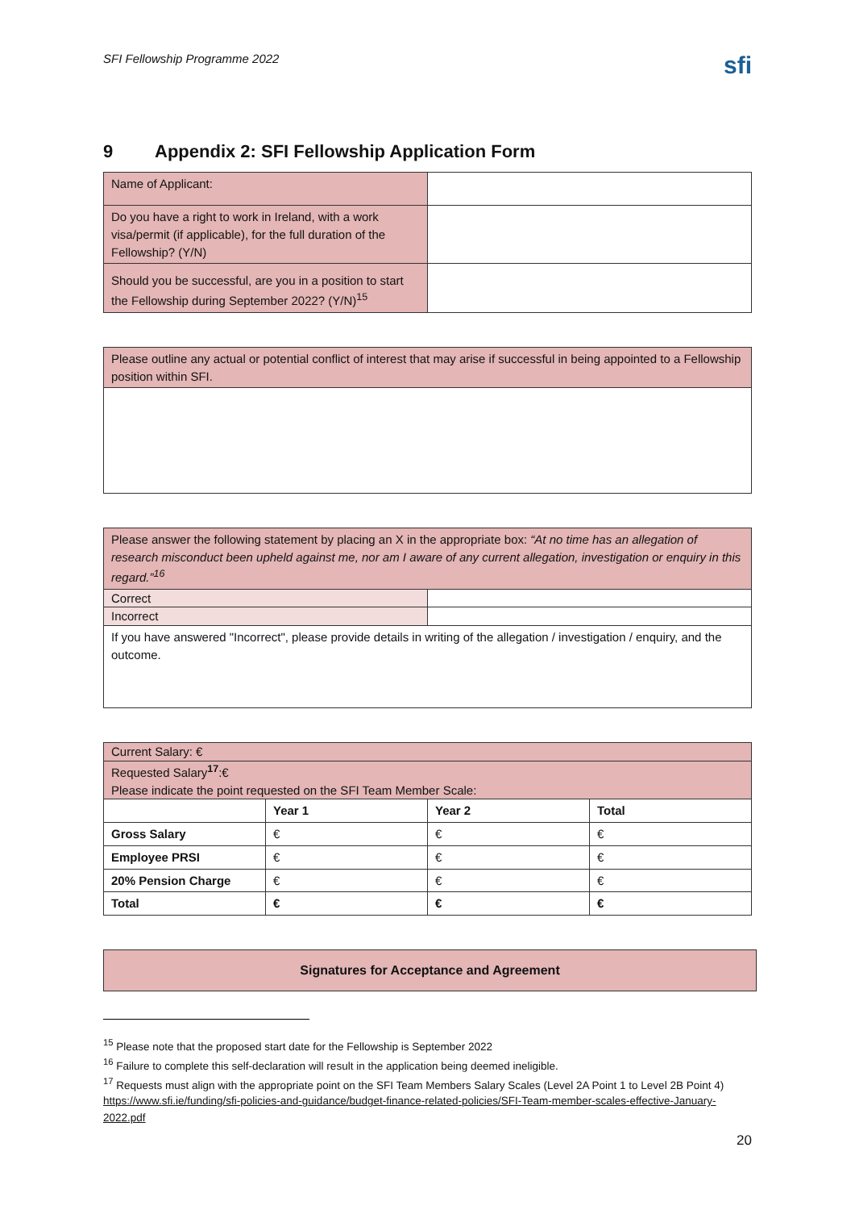SFI Fellowship Programme 2022
sfi
9 Appendix 2: SFI Fellowship Application Form
| Name of Applicant: | |
| Do you have a right to work in Ireland, with a work visa/permit (if applicable), for the full duration of the Fellowship? (Y/N) | |
| Should you be successful, are you in a position to start the Fellowship during September 2022? (Y/N)<sup>15</sup> | |
| Please outline any actual or potential conflict of interest that may arise if successful in being appointed to a Fellowship position within SFI. |
| Please answer the following statement by placing an X in the appropriate box: “At no time has an allegation of research misconduct been upheld against me, nor am I aware of any current allegation, investigation or enquiry in this regard.”<sup>16</sup> | |
| Correct | |
| Incorrect | |
| If you have answered "Incorrect", please provide details in writing of the allegation / investigation / enquiry, and the outcome. | |
| Current Salary: € | | | |
| Requested Salary<sup>17</sup>:€ Please indicate the point requested on the SFI Team Member Scale: | | | |
| | Year 1 | Year 2 | Total |
| Gross Salary | € | € | € |
| Employee PRSI | € | € | € |
| 20% Pension Charge | € | € | € |
| Total | € | € | € |
Signatures for Acceptance and Agreement
<sup>15</sup> Please note that the proposed start date for the Fellowship is September 2022
<sup>16</sup> Failure to complete this self-declaration will result in the application being deemed ineligible.
<sup>17</sup> Requests must align with the appropriate point on the SFI Team Members Salary Scales (Level 2A Point 1 to Level 2B Point 4) https://www.sfi.ie/funding/sfi-policies-and-guidance/budget-finance-related-policies/SFI-Team-member-scales-effective-January-2022.pdf
20